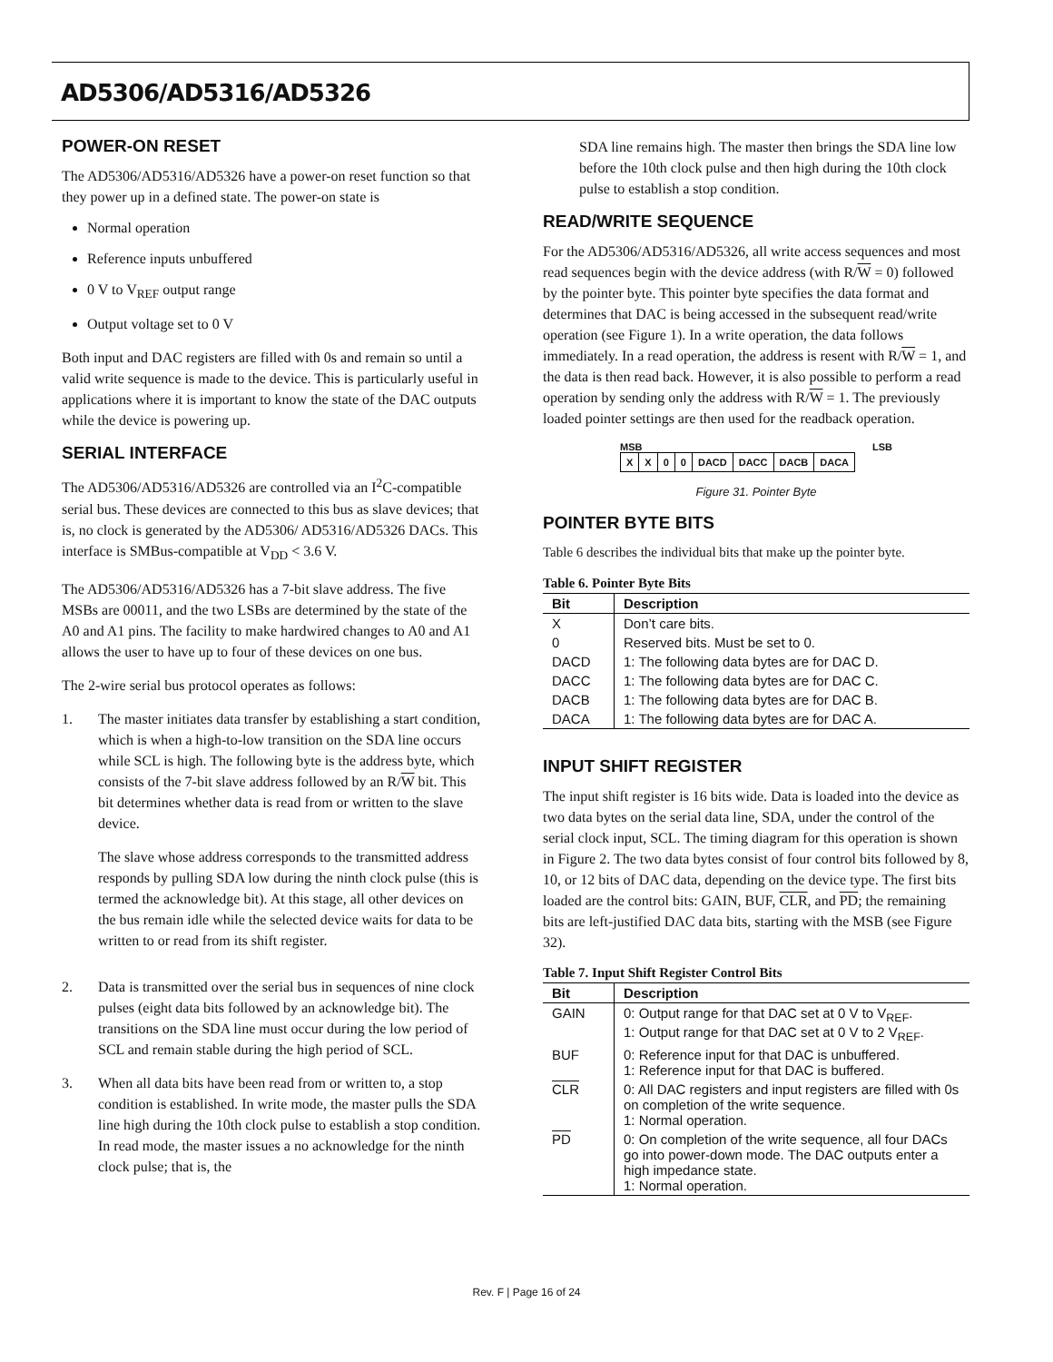AD5306/AD5316/AD5326
POWER-ON RESET
The AD5306/AD5316/AD5326 have a power-on reset function so that they power up in a defined state. The power-on state is
Normal operation
Reference inputs unbuffered
0 V to V<sub>REF</sub> output range
Output voltage set to 0 V
Both input and DAC registers are filled with 0s and remain so until a valid write sequence is made to the device. This is particularly useful in applications where it is important to know the state of the DAC outputs while the device is powering up.
SERIAL INTERFACE
The AD5306/AD5316/AD5326 are controlled via an I<sup>2</sup>C-compatible serial bus. These devices are connected to this bus as slave devices; that is, no clock is generated by the AD5306/ AD5316/AD5326 DACs. This interface is SMBus-compatible at V<sub>DD</sub> < 3.6 V.
The AD5306/AD5316/AD5326 has a 7-bit slave address. The five MSBs are 00011, and the two LSBs are determined by the state of the A0 and A1 pins. The facility to make hardwired changes to A0 and A1 allows the user to have up to four of these devices on one bus.
The 2-wire serial bus protocol operates as follows:
1.
The master initiates data transfer by establishing a start condition, which is when a high-to-low transition on the SDA line occurs while SCL is high. The following byte is the address byte, which consists of the 7-bit slave address followed by an R/W bit. This bit determines whether data is read from or written to the slave device.
The slave whose address corresponds to the transmitted address responds by pulling SDA low during the ninth clock pulse (this is termed the acknowledge bit). At this stage, all other devices on the bus remain idle while the selected device waits for data to be written to or read from its shift register.
2. Data is transmitted over the serial bus in sequences of nine clock pulses (eight data bits followed by an acknowledge bit). The transitions on the SDA line must occur during the low period of SCL and remain stable during the high period of SCL.
3. When all data bits have been read from or written to, a stop condition is established. In write mode, the master pulls the SDA line high during the 10th clock pulse to establish a stop condition. In read mode, the master issues a no acknowledge for the ninth clock pulse; that is, the
SDA line remains high. The master then brings the SDA line low before the 10th clock pulse and then high during the 10th clock pulse to establish a stop condition.
READ/WRITE SEQUENCE
For the AD5306/AD5316/AD5326, all write access sequences and most read sequences begin with the device address (with R/W = 0) followed by the pointer byte. This pointer byte specifies the data format and determines that DAC is being accessed in the subsequent read/write operation (see Figure 1). In a write operation, the data follows immediately. In a read operation, the address is resent with R/W = 1, and the data is then read back. However, it is also possible to perform a read operation by sending only the address with R/W = 1. The previously loaded pointer settings are then used for the readback operation.
MSB LSB
| X | X | 0 | 0 | DACD | DACC | DACB | DACA |
Figure 31. Pointer Byte
POINTER BYTE BITS
Table 6 describes the individual bits that make up the pointer byte.
Table 6. Pointer Byte Bits
| Bit | Description |
| --- | --- |
| X | Don’t care bits. |
| 0 | Reserved bits. Must be set to 0. |
| DACD | 1: The following data bytes are for DAC D. |
| DACC | 1: The following data bytes are for DAC C. |
| DACB | 1: The following data bytes are for DAC B. |
| DACA | 1: The following data bytes are for DAC A. |
INPUT SHIFT REGISTER
The input shift register is 16 bits wide. Data is loaded into the device as two data bytes on the serial data line, SDA, under the control of the serial clock input, SCL. The timing diagram for this operation is shown in Figure 2. The two data bytes consist of four control bits followed by 8, 10, or 12 bits of DAC data, depending on the device type. The first bits loaded are the control bits: GAIN, BUF, CLR, and PD; the remaining bits are left-justified DAC data bits, starting with the MSB (see Figure 32).
Table 7. Input Shift Register Control Bits
| Bit | Description |
| --- | --- |
| GAIN | 0: Output range for that DAC set at 0 V to V<sub>REF</sub>. 1: Output range for that DAC set at 0 V to 2 V<sub>REF</sub>. |
| BUF | 0: Reference input for that DAC is unbuffered. 1: Reference input for that DAC is buffered. |
| CLR | 0: All DAC registers and input registers are filled with 0s on completion of the write sequence. 1: Normal operation. |
| PD | 0: On completion of the write sequence, all four DACs go into power-down mode. The DAC outputs enter a high impedance state. 1: Normal operation. |
Rev. F | Page 16 of 24